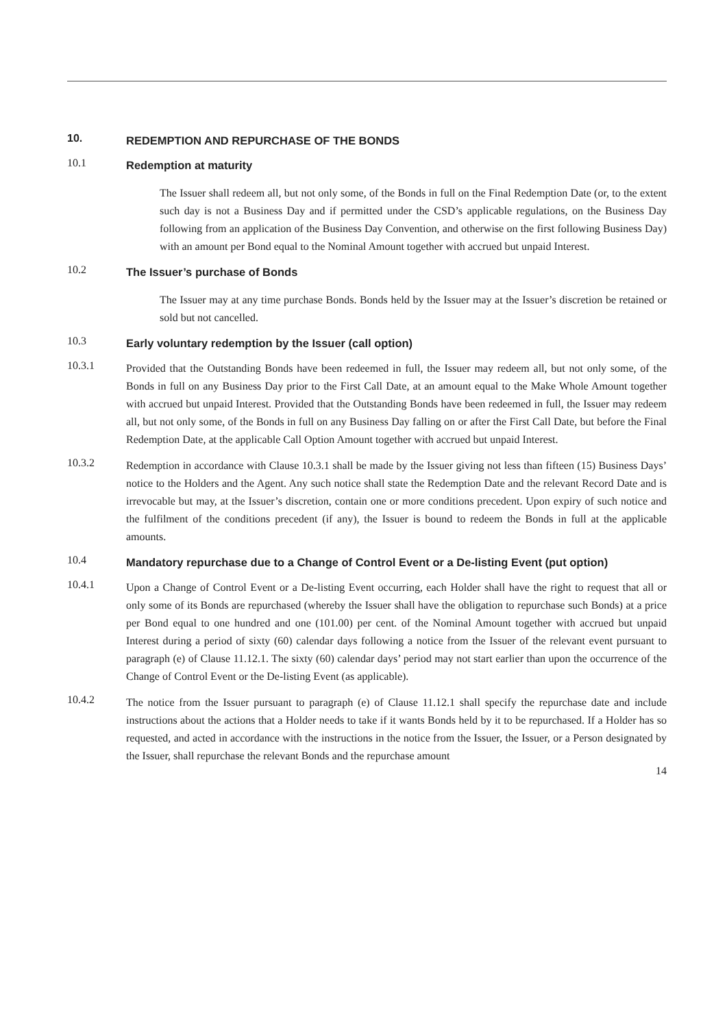10.
REDEMPTION AND REPURCHASE OF THE BONDS
10.1
Redemption at maturity
The Issuer shall redeem all, but not only some, of the Bonds in full on the Final Redemption Date (or, to the extent such day is not a Business Day and if permitted under the CSD’s applicable regulations, on the Business Day following from an application of the Business Day Convention, and otherwise on the first following Business Day) with an amount per Bond equal to the Nominal Amount together with accrued but unpaid Interest.
10.2
The Issuer’s purchase of Bonds
The Issuer may at any time purchase Bonds. Bonds held by the Issuer may at the Issuer’s discretion be retained or sold but not cancelled.
10.3
Early voluntary redemption by the Issuer (call option)
10.3.1
Provided that the Outstanding Bonds have been redeemed in full, the Issuer may redeem all, but not only some, of the Bonds in full on any Business Day prior to the First Call Date, at an amount equal to the Make Whole Amount together with accrued but unpaid Interest. Provided that the Outstanding Bonds have been redeemed in full, the Issuer may redeem all, but not only some, of the Bonds in full on any Business Day falling on or after the First Call Date, but before the Final Redemption Date, at the applicable Call Option Amount together with accrued but unpaid Interest.
10.3.2
Redemption in accordance with Clause 10.3.1 shall be made by the Issuer giving not less than fifteen (15) Business Days’ notice to the Holders and the Agent. Any such notice shall state the Redemption Date and the relevant Record Date and is irrevocable but may, at the Issuer’s discretion, contain one or more conditions precedent. Upon expiry of such notice and the fulfilment of the conditions precedent (if any), the Issuer is bound to redeem the Bonds in full at the applicable amounts.
10.4
Mandatory repurchase due to a Change of Control Event or a De-listing Event (put option)
10.4.1
Upon a Change of Control Event or a De-listing Event occurring, each Holder shall have the right to request that all or only some of its Bonds are repurchased (whereby the Issuer shall have the obligation to repurchase such Bonds) at a price per Bond equal to one hundred and one (101.00) per cent. of the Nominal Amount together with accrued but unpaid Interest during a period of sixty (60) calendar days following a notice from the Issuer of the relevant event pursuant to paragraph (e) of Clause 11.12.1. The sixty (60) calendar days’ period may not start earlier than upon the occurrence of the Change of Control Event or the De-listing Event (as applicable).
10.4.2
The notice from the Issuer pursuant to paragraph (e) of Clause 11.12.1 shall specify the repurchase date and include instructions about the actions that a Holder needs to take if it wants Bonds held by it to be repurchased. If a Holder has so requested, and acted in accordance with the instructions in the notice from the Issuer, the Issuer, or a Person designated by the Issuer, shall repurchase the relevant Bonds and the repurchase amount
14